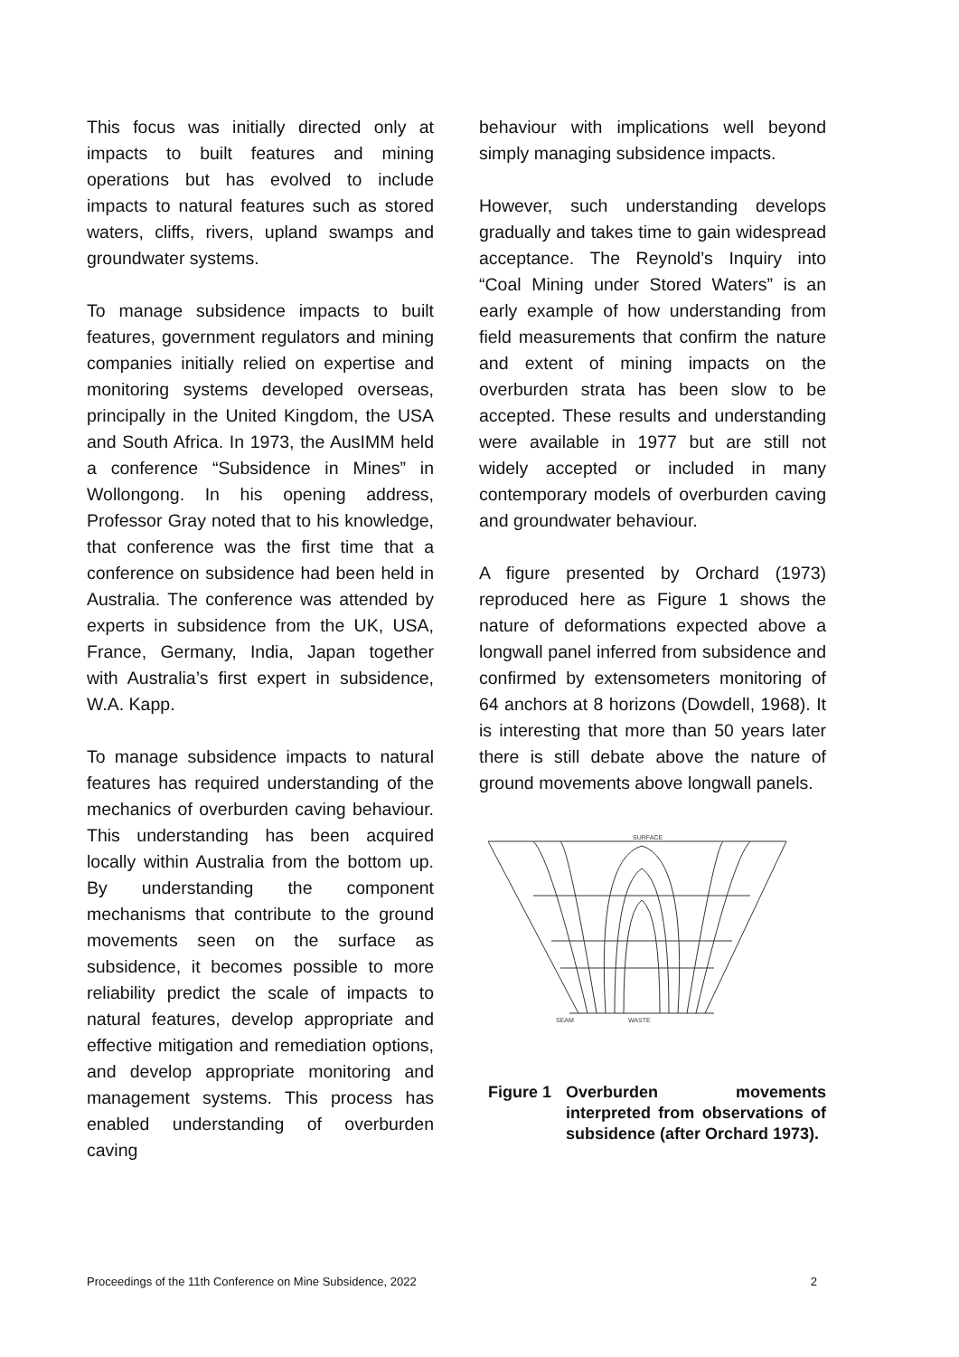This focus was initially directed only at impacts to built features and mining operations but has evolved to include impacts to natural features such as stored waters, cliffs, rivers, upland swamps and groundwater systems.
To manage subsidence impacts to built features, government regulators and mining companies initially relied on expertise and monitoring systems developed overseas, principally in the United Kingdom, the USA and South Africa. In 1973, the AusIMM held a conference “Subsidence in Mines” in Wollongong. In his opening address, Professor Gray noted that to his knowledge, that conference was the first time that a conference on subsidence had been held in Australia. The conference was attended by experts in subsidence from the UK, USA, France, Germany, India, Japan together with Australia’s first expert in subsidence, W.A. Kapp.
To manage subsidence impacts to natural features has required understanding of the mechanics of overburden caving behaviour. This understanding has been acquired locally within Australia from the bottom up. By understanding the component mechanisms that contribute to the ground movements seen on the surface as subsidence, it becomes possible to more reliability predict the scale of impacts to natural features, develop appropriate and effective mitigation and remediation options, and develop appropriate monitoring and management systems. This process has enabled understanding of overburden caving
behaviour with implications well beyond simply managing subsidence impacts.
However, such understanding develops gradually and takes time to gain widespread acceptance. The Reynold’s Inquiry into “Coal Mining under Stored Waters” is an early example of how understanding from field measurements that confirm the nature and extent of mining impacts on the overburden strata has been slow to be accepted. These results and understanding were available in 1977 but are still not widely accepted or included in many contemporary models of overburden caving and groundwater behaviour.
A figure presented by Orchard (1973) reproduced here as Figure 1 shows the nature of deformations expected above a longwall panel inferred from subsidence and confirmed by extensometers monitoring of 64 anchors at 8 horizons (Dowdell, 1968). It is interesting that more than 50 years later there is still debate above the nature of ground movements above longwall panels.
SURFACE
SEAM
WASTE
Figure 1 Overburden movements interpreted from observations of subsidence (after Orchard 1973).
Proceedings of the 11th Conference on Mine Subsidence, 2022 2